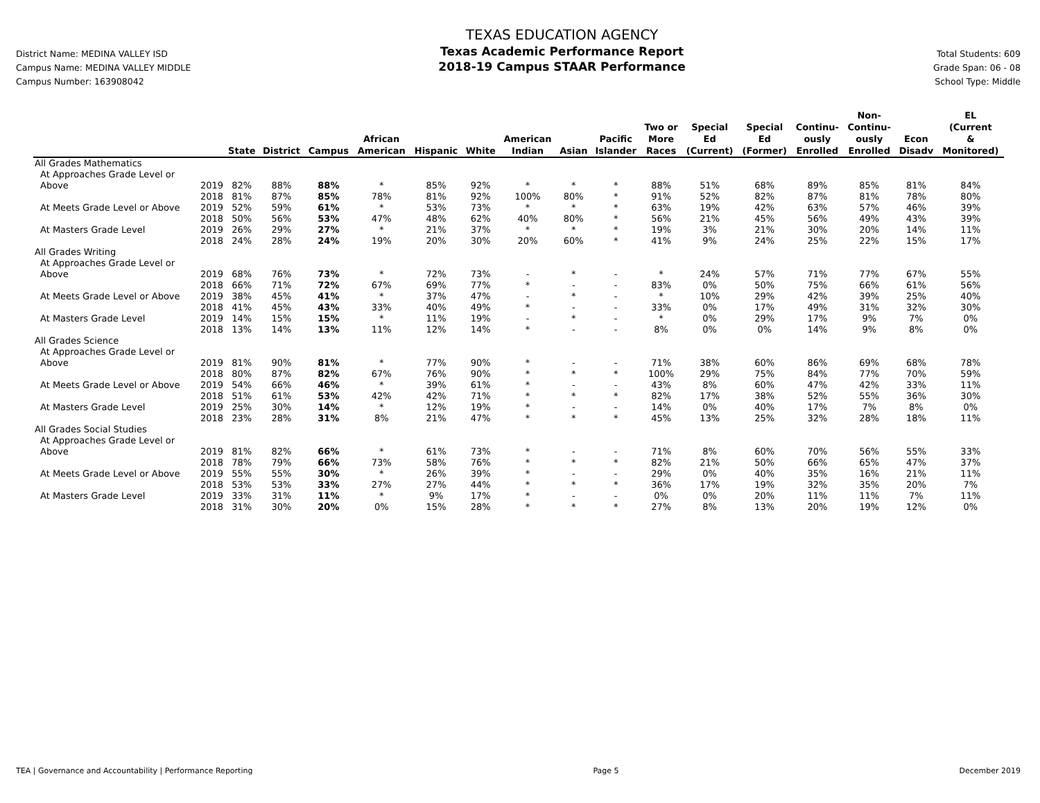District Name: MEDINA VALLEY ISD
Campus Name: MEDINA VALLEY MIDDLE
Campus Number: 163908042
TEXAS EDUCATION AGENCY
Texas Academic Performance Report
2018-19 Campus STAAR Performance
Total Students: 609
Grade Span: 06 - 08
School Type: Middle
| | | State | District | Campus | African American | Hispanic | White | American Indian | Asian | Pacific Islander | Two or More Races | Special Ed (Current) | Special Ed (Former) | Continu- ously Enrolled | Non- Continu- ously Enrolled | Econ Disadv | EL (Current & Monitored) |
| --- | --- | --- | --- | --- | --- | --- | --- | --- | --- | --- | --- | --- | --- | --- | --- | --- | --- |
| All Grades Mathematics | | | | | | | | | | | | | | | | | |
| At Approaches Grade Level or | | | | | | | | | | | | | | | | | |
| Above | 2019 | 82% | 88% | 88% | * | 85% | 92% | * | * | * | 88% | 51% | 68% | 89% | 85% | 81% | 84% |
| | 2018 | 81% | 87% | 85% | 78% | 81% | 92% | 100% | 80% | * | 91% | 52% | 82% | 87% | 81% | 78% | 80% |
| At Meets Grade Level or Above | 2019 | 52% | 59% | 61% | * | 53% | 73% | * | * | * | 63% | 19% | 42% | 63% | 57% | 46% | 39% |
| | 2018 | 50% | 56% | 53% | 47% | 48% | 62% | 40% | 80% | * | 56% | 21% | 45% | 56% | 49% | 43% | 39% |
| At Masters Grade Level | 2019 | 26% | 29% | 27% | * | 21% | 37% | * | * | * | 19% | 3% | 21% | 30% | 20% | 14% | 11% |
| | 2018 | 24% | 28% | 24% | 19% | 20% | 30% | 20% | 60% | * | 41% | 9% | 24% | 25% | 22% | 15% | 17% |
| All Grades Writing | | | | | | | | | | | | | | | | | |
| At Approaches Grade Level or | | | | | | | | | | | | | | | | | |
| Above | 2019 | 68% | 76% | 73% | * | 72% | 73% | - | * | - | * | 24% | 57% | 71% | 77% | 67% | 55% |
| | 2018 | 66% | 71% | 72% | 67% | 69% | 77% | * | - | - | 83% | 0% | 50% | 75% | 66% | 61% | 56% |
| At Meets Grade Level or Above | 2019 | 38% | 45% | 41% | * | 37% | 47% | - | * | - | * | 10% | 29% | 42% | 39% | 25% | 40% |
| | 2018 | 41% | 45% | 43% | 33% | 40% | 49% | * | - | - | 33% | 0% | 17% | 49% | 31% | 32% | 30% |
| At Masters Grade Level | 2019 | 14% | 15% | 15% | * | 11% | 19% | - | * | - | * | 0% | 29% | 17% | 9% | 7% | 0% |
| | 2018 | 13% | 14% | 13% | 11% | 12% | 14% | * | - | - | 8% | 0% | 0% | 14% | 9% | 8% | 0% |
| All Grades Science | | | | | | | | | | | | | | | | | |
| At Approaches Grade Level or | | | | | | | | | | | | | | | | | |
| Above | 2019 | 81% | 90% | 81% | * | 77% | 90% | * | - | - | 71% | 38% | 60% | 86% | 69% | 68% | 78% |
| | 2018 | 80% | 87% | 82% | 67% | 76% | 90% | * | * | * | 100% | 29% | 75% | 84% | 77% | 70% | 59% |
| At Meets Grade Level or Above | 2019 | 54% | 66% | 46% | * | 39% | 61% | * | - | - | 43% | 8% | 60% | 47% | 42% | 33% | 11% |
| | 2018 | 51% | 61% | 53% | 42% | 42% | 71% | * | * | * | 82% | 17% | 38% | 52% | 55% | 36% | 30% |
| At Masters Grade Level | 2019 | 25% | 30% | 14% | * | 12% | 19% | * | - | - | 14% | 0% | 40% | 17% | 7% | 8% | 0% |
| | 2018 | 23% | 28% | 31% | 8% | 21% | 47% | * | * | * | 45% | 13% | 25% | 32% | 28% | 18% | 11% |
| All Grades Social Studies | | | | | | | | | | | | | | | | | |
| At Approaches Grade Level or | | | | | | | | | | | | | | | | | |
| Above | 2019 | 81% | 82% | 66% | * | 61% | 73% | * | - | - | 71% | 8% | 60% | 70% | 56% | 55% | 33% |
| | 2018 | 78% | 79% | 66% | 73% | 58% | 76% | * | * | * | 82% | 21% | 50% | 66% | 65% | 47% | 37% |
| At Meets Grade Level or Above | 2019 | 55% | 55% | 30% | * | 26% | 39% | * | - | - | 29% | 0% | 40% | 35% | 16% | 21% | 11% |
| | 2018 | 53% | 53% | 33% | 27% | 27% | 44% | * | * | * | 36% | 17% | 19% | 32% | 35% | 20% | 7% |
| At Masters Grade Level | 2019 | 33% | 31% | 11% | * | 9% | 17% | * | - | - | 0% | 0% | 20% | 11% | 11% | 7% | 11% |
| | 2018 | 31% | 30% | 20% | 0% | 15% | 28% | * | * | * | 27% | 8% | 13% | 20% | 19% | 12% | 0% |
TEA | Governance and Accountability | Performance Reporting Page 5 December 2019